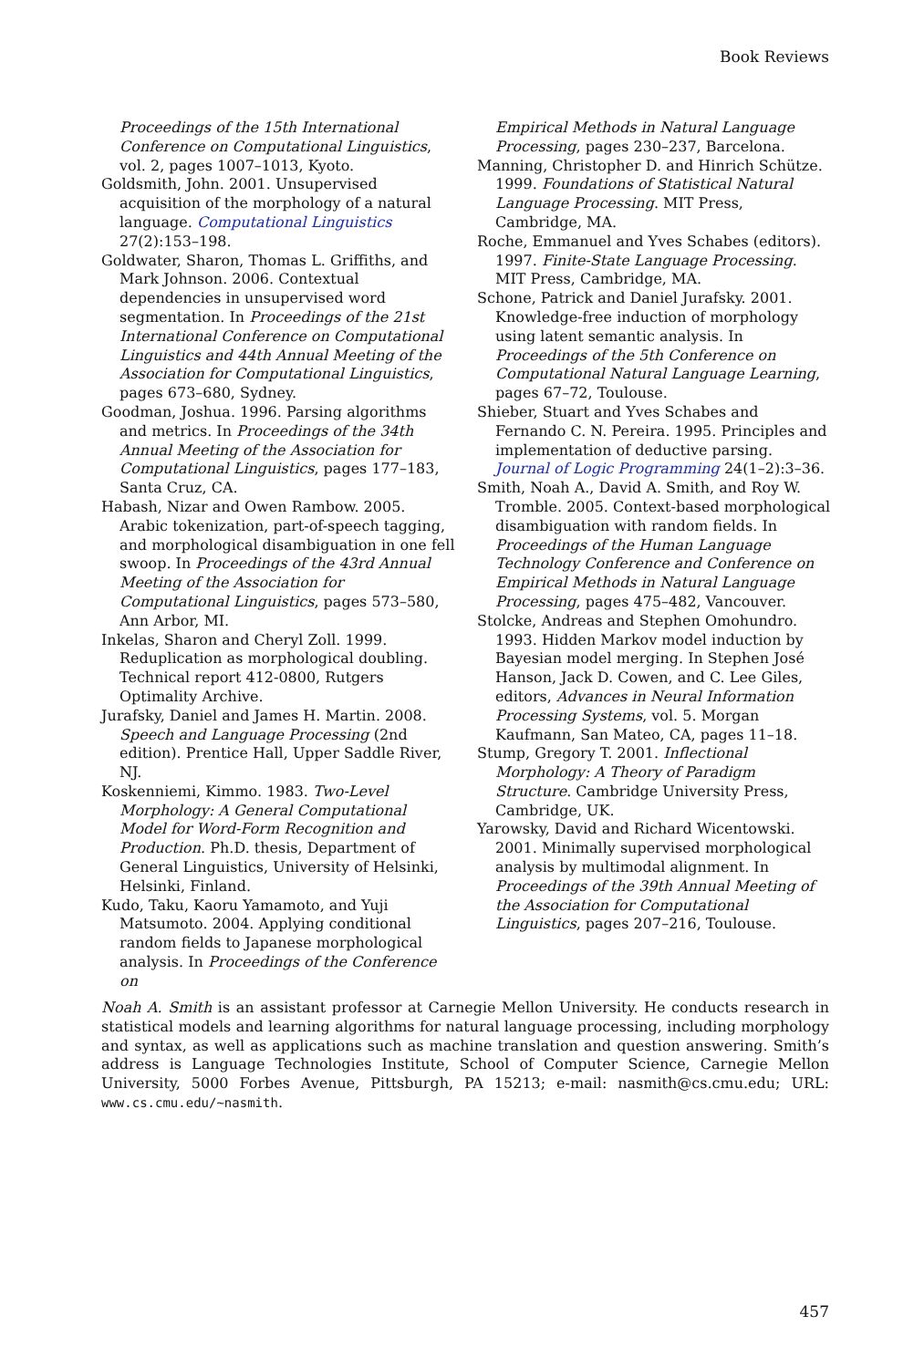Book Reviews
Proceedings of the 15th International Conference on Computational Linguistics, vol. 2, pages 1007–1013, Kyoto.
Goldsmith, John. 2001. Unsupervised acquisition of the morphology of a natural language. Computational Linguistics 27(2):153–198.
Goldwater, Sharon, Thomas L. Griffiths, and Mark Johnson. 2006. Contextual dependencies in unsupervised word segmentation. In Proceedings of the 21st International Conference on Computational Linguistics and 44th Annual Meeting of the Association for Computational Linguistics, pages 673–680, Sydney.
Goodman, Joshua. 1996. Parsing algorithms and metrics. In Proceedings of the 34th Annual Meeting of the Association for Computational Linguistics, pages 177–183, Santa Cruz, CA.
Habash, Nizar and Owen Rambow. 2005. Arabic tokenization, part-of-speech tagging, and morphological disambiguation in one fell swoop. In Proceedings of the 43rd Annual Meeting of the Association for Computational Linguistics, pages 573–580, Ann Arbor, MI.
Inkelas, Sharon and Cheryl Zoll. 1999. Reduplication as morphological doubling. Technical report 412-0800, Rutgers Optimality Archive.
Jurafsky, Daniel and James H. Martin. 2008. Speech and Language Processing (2nd edition). Prentice Hall, Upper Saddle River, NJ.
Koskenniemi, Kimmo. 1983. Two-Level Morphology: A General Computational Model for Word-Form Recognition and Production. Ph.D. thesis, Department of General Linguistics, University of Helsinki, Helsinki, Finland.
Kudo, Taku, Kaoru Yamamoto, and Yuji Matsumoto. 2004. Applying conditional random fields to Japanese morphological analysis. In Proceedings of the Conference on
Empirical Methods in Natural Language Processing, pages 230–237, Barcelona.
Manning, Christopher D. and Hinrich Schütze. 1999. Foundations of Statistical Natural Language Processing. MIT Press, Cambridge, MA.
Roche, Emmanuel and Yves Schabes (editors). 1997. Finite-State Language Processing. MIT Press, Cambridge, MA.
Schone, Patrick and Daniel Jurafsky. 2001. Knowledge-free induction of morphology using latent semantic analysis. In Proceedings of the 5th Conference on Computational Natural Language Learning, pages 67–72, Toulouse.
Shieber, Stuart and Yves Schabes and Fernando C. N. Pereira. 1995. Principles and implementation of deductive parsing. Journal of Logic Programming 24(1–2):3–36.
Smith, Noah A., David A. Smith, and Roy W. Tromble. 2005. Context-based morphological disambiguation with random fields. In Proceedings of the Human Language Technology Conference and Conference on Empirical Methods in Natural Language Processing, pages 475–482, Vancouver.
Stolcke, Andreas and Stephen Omohundro. 1993. Hidden Markov model induction by Bayesian model merging. In Stephen José Hanson, Jack D. Cowen, and C. Lee Giles, editors, Advances in Neural Information Processing Systems, vol. 5. Morgan Kaufmann, San Mateo, CA, pages 11–18.
Stump, Gregory T. 2001. Inflectional Morphology: A Theory of Paradigm Structure. Cambridge University Press, Cambridge, UK.
Yarowsky, David and Richard Wicentowski. 2001. Minimally supervised morphological analysis by multimodal alignment. In Proceedings of the 39th Annual Meeting of the Association for Computational Linguistics, pages 207–216, Toulouse.
Noah A. Smith is an assistant professor at Carnegie Mellon University. He conducts research in statistical models and learning algorithms for natural language processing, including morphology and syntax, as well as applications such as machine translation and question answering. Smith’s address is Language Technologies Institute, School of Computer Science, Carnegie Mellon University, 5000 Forbes Avenue, Pittsburgh, PA 15213; e-mail: nasmith@cs.cmu.edu; URL: www.cs.cmu.edu/∼nasmith.
457